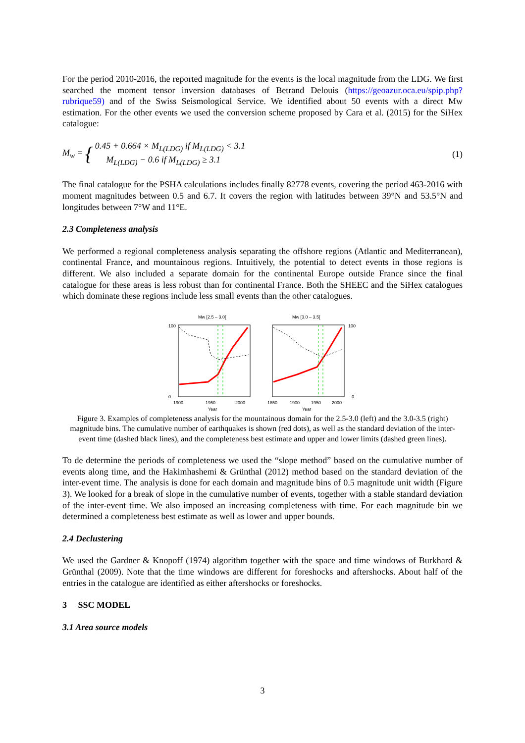For the period 2010-2016, the reported magnitude for the events is the local magnitude from the LDG. We first searched the moment tensor inversion databases of Betrand Delouis (https://geoazur.oca.eu/spip.php?rubrique59) and of the Swiss Seismological Service. We identified about 50 events with a direct Mw estimation. For the other events we used the conversion scheme proposed by Cara et al. (2015) for the SiHex catalogue:
M<sub>w</sub> = { 0.45 + 0.664 × M<sub>L(LDG)</sub> if M<sub>L(LDG)</sub> < 3.1
M<sub>L(LDG)</sub> − 0.6 if M<sub>L(LDG)</sub> ≥ 3.1 (1)
The final catalogue for the PSHA calculations includes finally 82778 events, covering the period 463-2016 with moment magnitudes between 0.5 and 6.7. It covers the region with latitudes between 39°N and 53.5°N and longitudes between 7°W and 11°E.
2.3 Completeness analysis
We performed a regional completeness analysis separating the offshore regions (Atlantic and Mediterranean), continental France, and mountainous regions. Intuitively, the potential to detect events in those regions is different. We also included a separate domain for the continental Europe outside France since the final catalogue for these areas is less robust than for continental France. Both the SHEEC and the SiHex catalogues which dominate these regions include less small events than the other catalogues.
Mw [2.5 – 3.0[
100
0
1900
1950
2000
Year
Mw [3.0 – 3.5[
100
0
1850
1900
1950
2000
Year
Figure 3. Examples of completeness analysis for the mountainous domain for the 2.5-3.0 (left) and the 3.0-3.5 (right) magnitude bins. The cumulative number of earthquakes is shown (red dots), as well as the standard deviation of the inter-event time (dashed black lines), and the completeness best estimate and upper and lower limits (dashed green lines).
To de determine the periods of completeness we used the “slope method” based on the cumulative number of events along time, and the Hakimhashemi & Grünthal (2012) method based on the standard deviation of the inter-event time. The analysis is done for each domain and magnitude bins of 0.5 magnitude unit width (Figure 3). We looked for a break of slope in the cumulative number of events, together with a stable standard deviation of the inter-event time. We also imposed an increasing completeness with time. For each magnitude bin we determined a completeness best estimate as well as lower and upper bounds.
2.4 Declustering
We used the Gardner & Knopoff (1974) algorithm together with the space and time windows of Burkhard & Grünthal (2009). Note that the time windows are different for foreshocks and aftershocks. About half of the entries in the catalogue are identified as either aftershocks or foreshocks.
3 SSC MODEL
3.1 Area source models
3